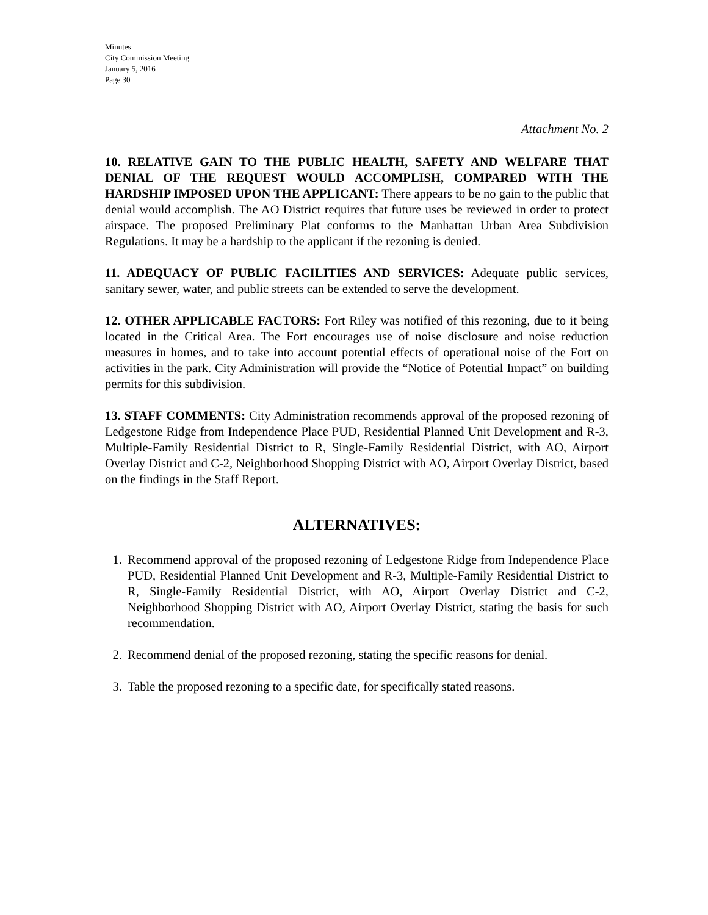Minutes
City Commission Meeting
January 5, 2016
Page 30
Attachment No. 2
10. RELATIVE GAIN TO THE PUBLIC HEALTH, SAFETY AND WELFARE THAT DENIAL OF THE REQUEST WOULD ACCOMPLISH, COMPARED WITH THE HARDSHIP IMPOSED UPON THE APPLICANT: There appears to be no gain to the public that denial would accomplish. The AO District requires that future uses be reviewed in order to protect airspace. The proposed Preliminary Plat conforms to the Manhattan Urban Area Subdivision Regulations. It may be a hardship to the applicant if the rezoning is denied.
11. ADEQUACY OF PUBLIC FACILITIES AND SERVICES: Adequate public services, sanitary sewer, water, and public streets can be extended to serve the development.
12. OTHER APPLICABLE FACTORS: Fort Riley was notified of this rezoning, due to it being located in the Critical Area. The Fort encourages use of noise disclosure and noise reduction measures in homes, and to take into account potential effects of operational noise of the Fort on activities in the park. City Administration will provide the “Notice of Potential Impact” on building permits for this subdivision.
13. STAFF COMMENTS: City Administration recommends approval of the proposed rezoning of Ledgestone Ridge from Independence Place PUD, Residential Planned Unit Development and R-3, Multiple-Family Residential District to R, Single-Family Residential District, with AO, Airport Overlay District and C-2, Neighborhood Shopping District with AO, Airport Overlay District, based on the findings in the Staff Report.
ALTERNATIVES:
1. Recommend approval of the proposed rezoning of Ledgestone Ridge from Independence Place PUD, Residential Planned Unit Development and R-3, Multiple-Family Residential District to R, Single-Family Residential District, with AO, Airport Overlay District and C-2, Neighborhood Shopping District with AO, Airport Overlay District, stating the basis for such recommendation.
2. Recommend denial of the proposed rezoning, stating the specific reasons for denial.
3. Table the proposed rezoning to a specific date, for specifically stated reasons.